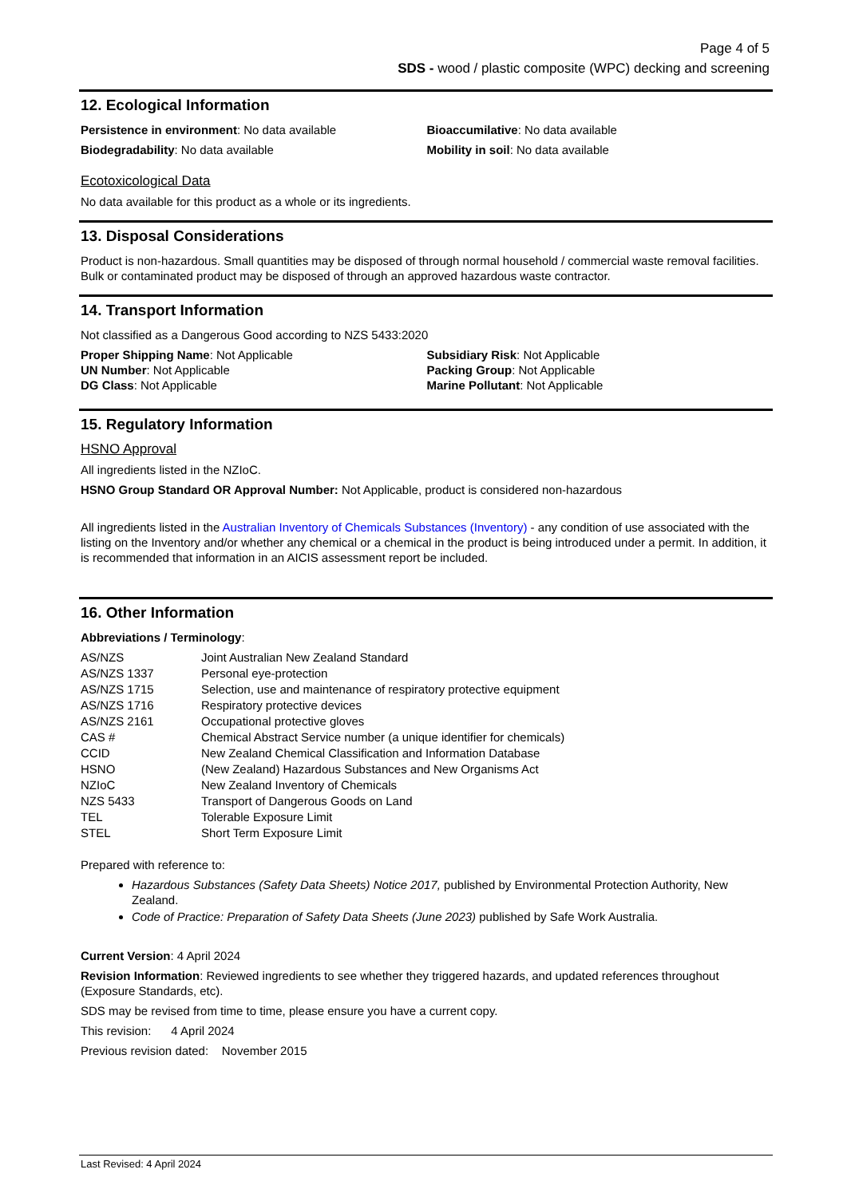Page 4 of 5
SDS - wood / plastic composite (WPC) decking and screening
12. Ecological Information
Persistence in environment: No data available
Biodegradability: No data available
Bioaccumilative: No data available
Mobility in soil: No data available
Ecotoxicological Data
No data available for this product as a whole or its ingredients.
13. Disposal Considerations
Product is non-hazardous. Small quantities may be disposed of through normal household / commercial waste removal facilities. Bulk or contaminated product may be disposed of through an approved hazardous waste contractor.
14. Transport Information
Not classified as a Dangerous Good according to NZS 5433:2020
Proper Shipping Name: Not Applicable
UN Number: Not Applicable
DG Class: Not Applicable
Subsidiary Risk: Not Applicable
Packing Group: Not Applicable
Marine Pollutant: Not Applicable
15. Regulatory Information
HSNO Approval
All ingredients listed in the NZIoC.
HSNO Group Standard OR Approval Number: Not Applicable, product is considered non-hazardous
All ingredients listed in the Australian Inventory of Chemicals Substances (Inventory) - any condition of use associated with the listing on the Inventory and/or whether any chemical or a chemical in the product is being introduced under a permit. In addition, it is recommended that information in an AICIS assessment report be included.
16. Other Information
Abbreviations / Terminology:
| AS/NZS | Joint Australian New Zealand Standard |
| AS/NZS 1337 | Personal eye-protection |
| AS/NZS 1715 | Selection, use and maintenance of respiratory protective equipment |
| AS/NZS 1716 | Respiratory protective devices |
| AS/NZS 2161 | Occupational protective gloves |
| CAS # | Chemical Abstract Service number (a unique identifier for chemicals) |
| CCID | New Zealand Chemical Classification and Information Database |
| HSNO | (New Zealand) Hazardous Substances and New Organisms Act |
| NZIoC | New Zealand Inventory of Chemicals |
| NZS 5433 | Transport of Dangerous Goods on Land |
| TEL | Tolerable Exposure Limit |
| STEL | Short Term Exposure Limit |
Prepared with reference to:
Hazardous Substances (Safety Data Sheets) Notice 2017, published by Environmental Protection Authority, New Zealand.
Code of Practice: Preparation of Safety Data Sheets (June 2023) published by Safe Work Australia.
Current Version: 4 April 2024
Revision Information: Reviewed ingredients to see whether they triggered hazards, and updated references throughout (Exposure Standards, etc).
SDS may be revised from time to time, please ensure you have a current copy.
This revision: 4 April 2024
Previous revision dated: November 2015
Last Revised: 4 April 2024